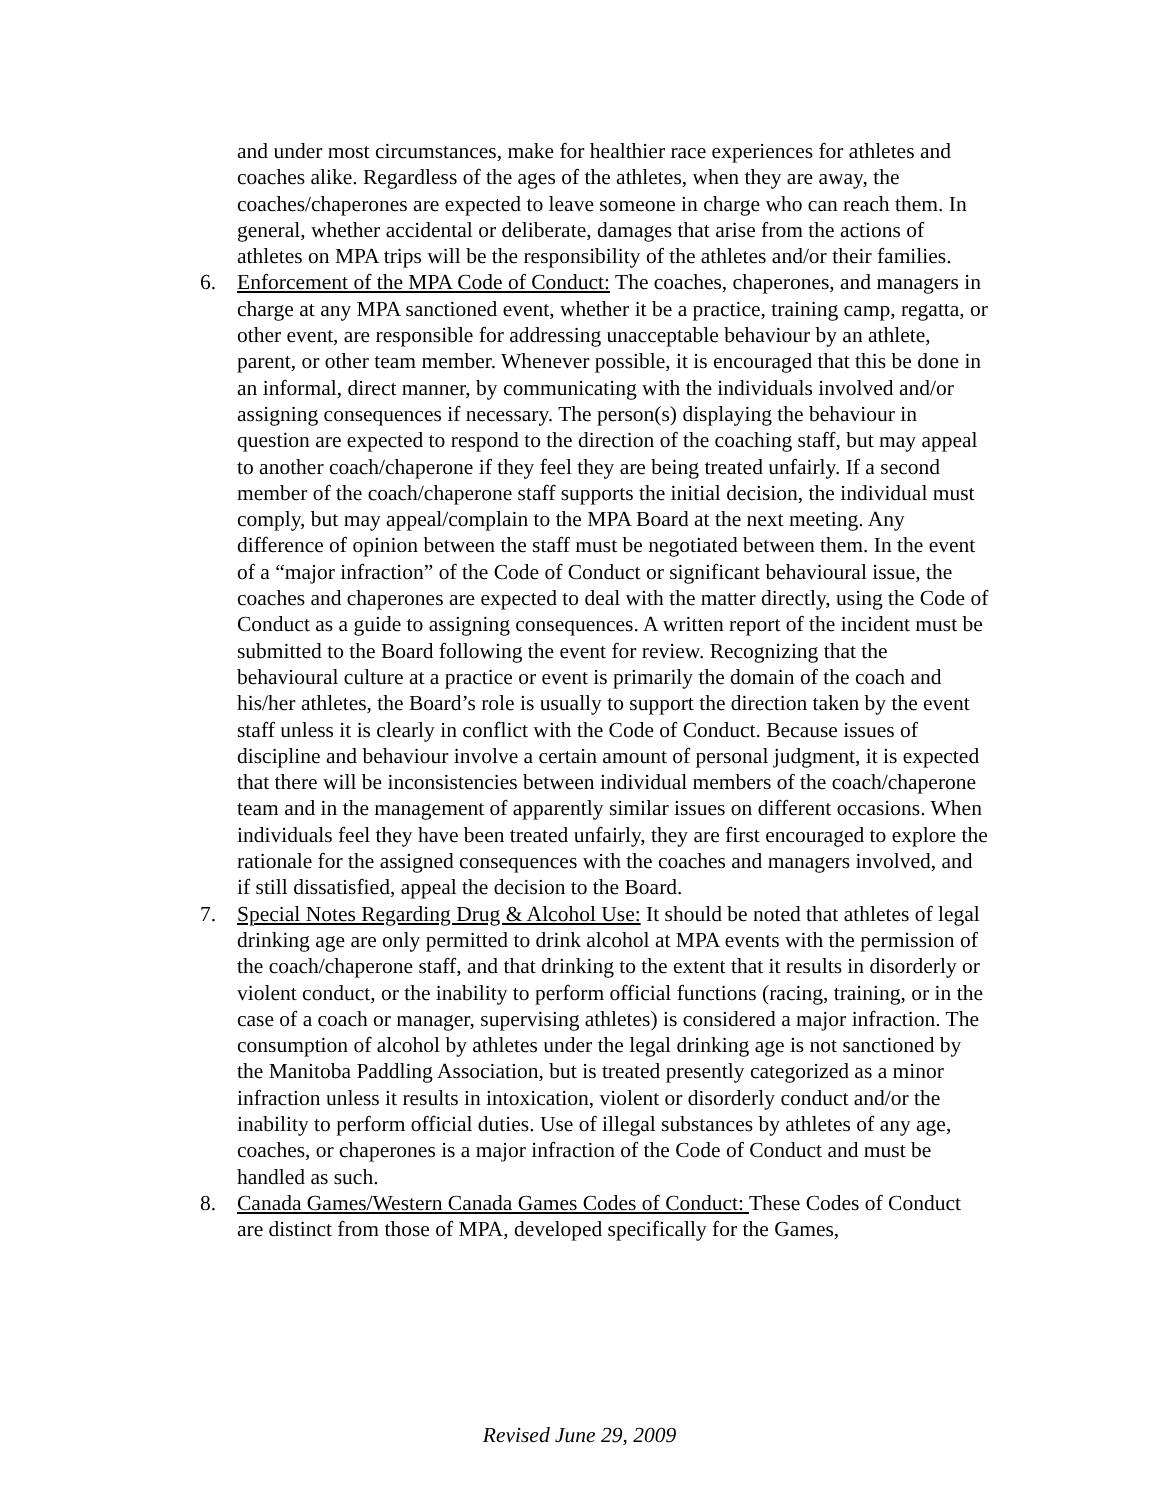and under most circumstances, make for healthier race experiences for athletes and coaches alike. Regardless of the ages of the athletes, when they are away, the coaches/chaperones are expected to leave someone in charge who can reach them. In general, whether accidental or deliberate, damages that arise from the actions of athletes on MPA trips will be the responsibility of the athletes and/or their families.
6. Enforcement of the MPA Code of Conduct: The coaches, chaperones, and managers in charge at any MPA sanctioned event, whether it be a practice, training camp, regatta, or other event, are responsible for addressing unacceptable behaviour by an athlete, parent, or other team member. Whenever possible, it is encouraged that this be done in an informal, direct manner, by communicating with the individuals involved and/or assigning consequences if necessary. The person(s) displaying the behaviour in question are expected to respond to the direction of the coaching staff, but may appeal to another coach/chaperone if they feel they are being treated unfairly. If a second member of the coach/chaperone staff supports the initial decision, the individual must comply, but may appeal/complain to the MPA Board at the next meeting. Any difference of opinion between the staff must be negotiated between them. In the event of a “major infraction” of the Code of Conduct or significant behavioural issue, the coaches and chaperones are expected to deal with the matter directly, using the Code of Conduct as a guide to assigning consequences. A written report of the incident must be submitted to the Board following the event for review. Recognizing that the behavioural culture at a practice or event is primarily the domain of the coach and his/her athletes, the Board’s role is usually to support the direction taken by the event staff unless it is clearly in conflict with the Code of Conduct. Because issues of discipline and behaviour involve a certain amount of personal judgment, it is expected that there will be inconsistencies between individual members of the coach/chaperone team and in the management of apparently similar issues on different occasions. When individuals feel they have been treated unfairly, they are first encouraged to explore the rationale for the assigned consequences with the coaches and managers involved, and if still dissatisfied, appeal the decision to the Board.
7. Special Notes Regarding Drug & Alcohol Use: It should be noted that athletes of legal drinking age are only permitted to drink alcohol at MPA events with the permission of the coach/chaperone staff, and that drinking to the extent that it results in disorderly or violent conduct, or the inability to perform official functions (racing, training, or in the case of a coach or manager, supervising athletes) is considered a major infraction. The consumption of alcohol by athletes under the legal drinking age is not sanctioned by the Manitoba Paddling Association, but is treated presently categorized as a minor infraction unless it results in intoxication, violent or disorderly conduct and/or the inability to perform official duties. Use of illegal substances by athletes of any age, coaches, or chaperones is a major infraction of the Code of Conduct and must be handled as such.
8. Canada Games/Western Canada Games Codes of Conduct: These Codes of Conduct are distinct from those of MPA, developed specifically for the Games,
Revised June 29, 2009